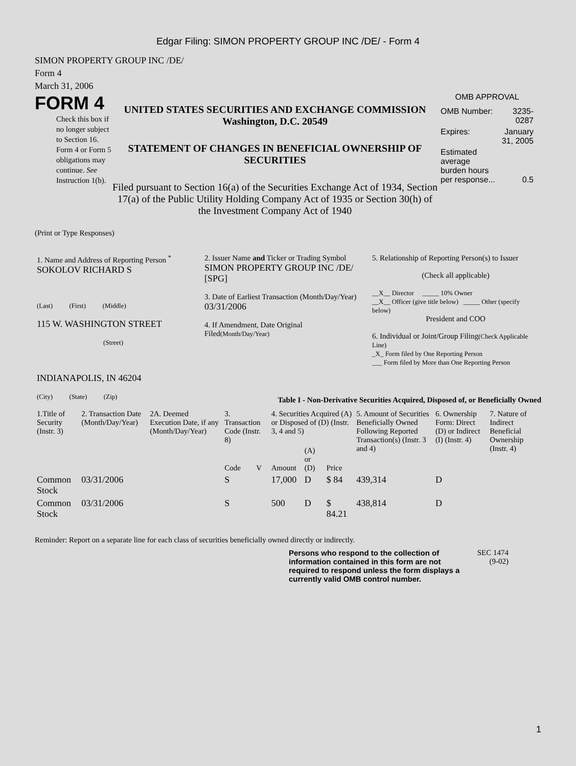Edgar Filing: SIMON PROPERTY GROUP INC /DE/ - Form 4
SIMON PROPERTY GROUP INC /DE/
Form 4
March 31, 2006
FORM 4
Check this box if no longer subject to Section 16. Form 4 or Form 5 obligations may continue. See Instruction 1(b).
UNITED STATES SECURITIES AND EXCHANGE COMMISSION
Washington, D.C. 20549
STATEMENT OF CHANGES IN BENEFICIAL OWNERSHIP OF SECURITIES
Filed pursuant to Section 16(a) of the Securities Exchange Act of 1934, Section 17(a) of the Public Utility Holding Company Act of 1935 or Section 30(h) of the Investment Company Act of 1940
OMB APPROVAL
| OMB Number: | 3235-0287 |
| Expires: | January 31, 2005 |
| Estimated average burden hours per response... | 0.5 |
(Print or Type Responses)
| 1. Name and Address of Reporting Person <sup>*</sup> SOKOLOV RICHARD S (Last) (First) (Middle) 115 W. WASHINGTON STREET (Street) INDIANAPOLIS, IN 46204 (City) (State) (Zip) | 2. Issuer Name and Ticker or Trading Symbol SIMON PROPERTY GROUP INC /DE/ [SPG] 3. Date of Earliest Transaction (Month/Day/Year) 03/31/2006 4. If Amendment, Date Original Filed (Month/Day/Year) | 5. Relationship of Reporting Person(s) to Issuer (Check all applicable) __X__ Director _____ 10% Owner __X__ Officer (give title below) _____ Other (specify below) President and COO 6. Individual or Joint/Group Filing (Check Applicable Line) _X_ Form filed by One Reporting Person ___ Form filed by More than One Reporting Person |
Table I - Non-Derivative Securities Acquired, Disposed of, or Beneficially Owned
| 1.Title of Security (Instr. 3) | 2. Transaction Date (Month/Day/Year) | 2A. Deemed Execution Date, if any (Month/Day/Year) | 3. Transaction Code (Instr. 8) | | 4. Securities Acquired (A) or Disposed of (D) (Instr. 3, 4 and 5) | | | 5. Amount of Securities Beneficially Owned Following Reported Transaction(s) (Instr. 3 and 4) | 6. Ownership Form: Direct (D) or Indirect (I) (Instr. 4) | 7. Nature of Indirect Beneficial Ownership (Instr. 4) |
| --- | --- | --- | --- | --- | --- | --- | --- | --- | --- | --- |
| | | | Code | V | Amount | (A) or (D) | Price | | | |
| Common Stock | 03/31/2006 | | S | | 17,000 | D | $ 84 | 439,314 | D | |
| Common Stock | 03/31/2006 | | S | | 500 | D | $ 84.21 | 438,814 | D | |
Reminder: Report on a separate line for each class of securities beneficially owned directly or indirectly.
Persons who respond to the collection of information contained in this form are not required to respond unless the form displays a currently valid OMB control number.
SEC 1474
(9-02)
1